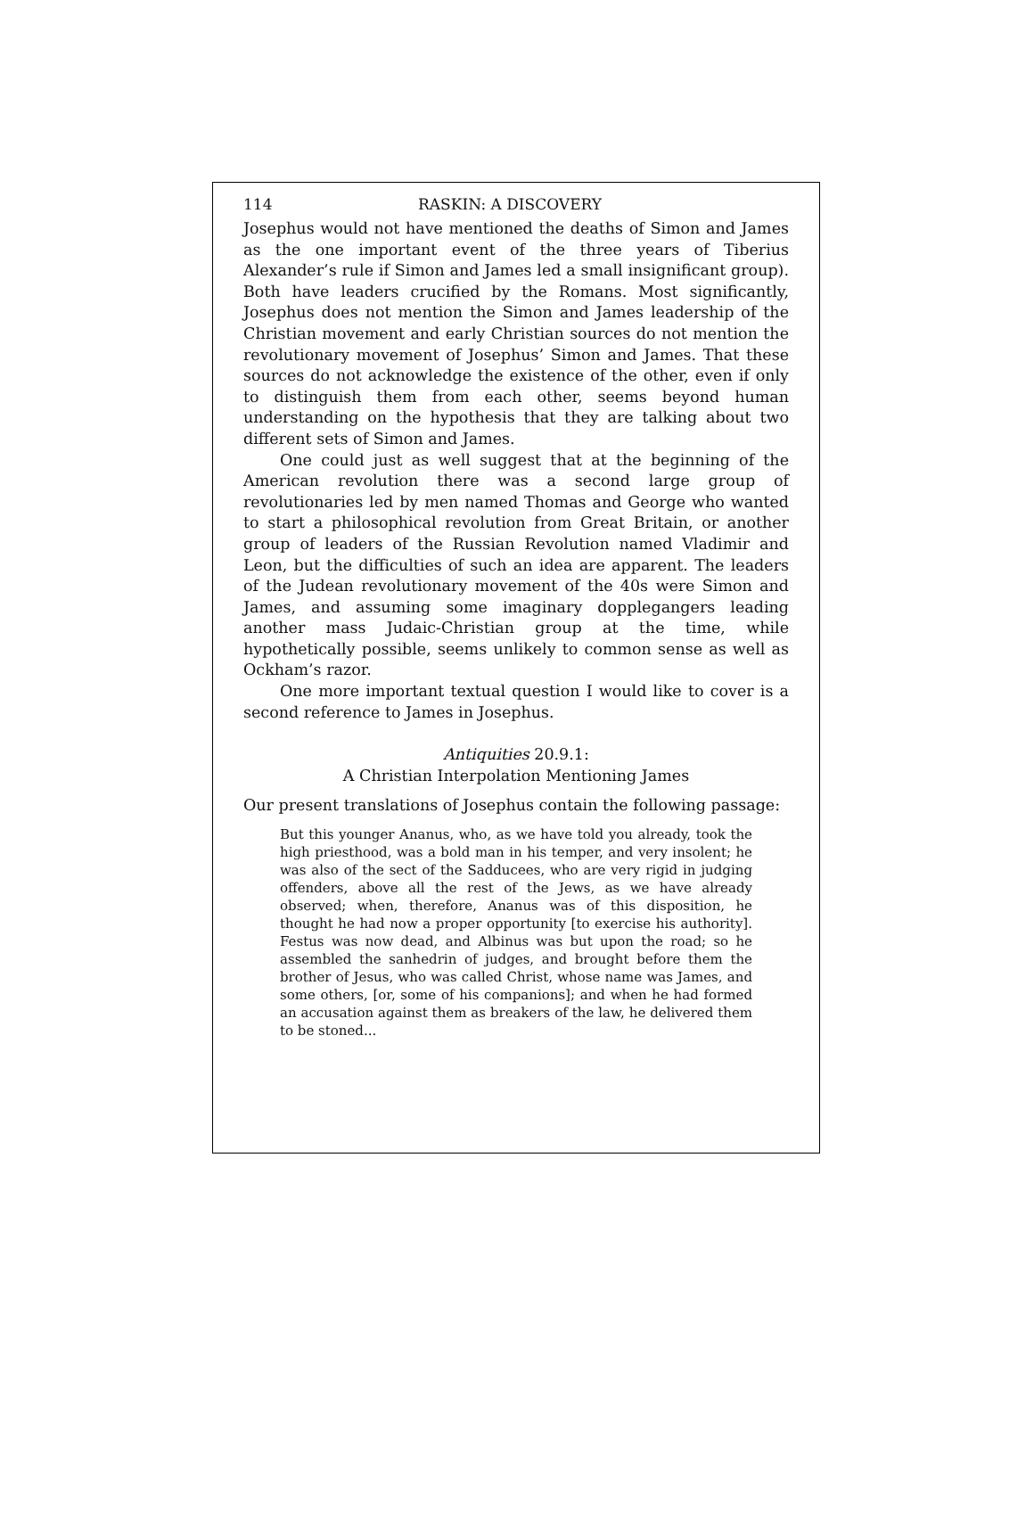114 RASKIN: A DISCOVERY
Josephus would not have mentioned the deaths of Simon and James as the one important event of the three years of Tiberius Alexander’s rule if Simon and James led a small insignificant group). Both have leaders crucified by the Romans. Most significantly, Josephus does not mention the Simon and James leadership of the Christian movement and early Christian sources do not mention the revolutionary movement of Josephus’ Simon and James. That these sources do not acknowledge the existence of the other, even if only to distinguish them from each other, seems beyond human understanding on the hypothesis that they are talking about two different sets of Simon and James.
One could just as well suggest that at the beginning of the American revolution there was a second large group of revolutionaries led by men named Thomas and George who wanted to start a philosophical revolution from Great Britain, or another group of leaders of the Russian Revolution named Vladimir and Leon, but the difficulties of such an idea are apparent. The leaders of the Judean revolutionary movement of the 40s were Simon and James, and assuming some imaginary dopplegangers leading another mass Judaic-Christian group at the time, while hypothetically possible, seems unlikely to common sense as well as Ockham’s razor.
One more important textual question I would like to cover is a second reference to James in Josephus.
Antiquities 20.9.1:
A Christian Interpolation Mentioning James
Our present translations of Josephus contain the following passage:
But this younger Ananus, who, as we have told you already, took the high priesthood, was a bold man in his temper, and very insolent; he was also of the sect of the Sadducees, who are very rigid in judging offenders, above all the rest of the Jews, as we have already observed; when, therefore, Ananus was of this disposition, he thought he had now a proper opportunity [to exercise his authority]. Festus was now dead, and Albinus was but upon the road; so he assembled the sanhedrin of judges, and brought before them the brother of Jesus, who was called Christ, whose name was James, and some others, [or, some of his companions]; and when he had formed an accusation against them as breakers of the law, he delivered them to be stoned...